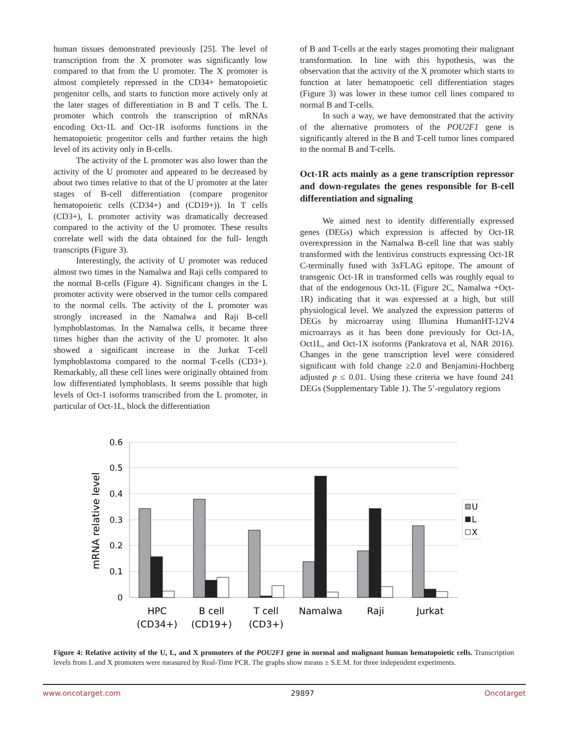human tissues demonstrated previously [25]. The level of transcription from the X promoter was significantly low compared to that from the U promoter. The X promoter is almost completely repressed in the CD34+ hematopoietic progenitor cells, and starts to function more actively only at the later stages of differentiation in B and T cells. The L promoter which controls the transcription of mRNAs encoding Oct-1L and Oct-1R isoforms functions in the hematopoietic progenitor cells and further retains the high level of its activity only in B-cells.
The activity of the L promoter was also lower than the activity of the U promoter and appeared to be decreased by about two times relative to that of the U promoter at the later stages of B-cell differentiation (compare progenitor hematopoietic cells (CD34+) and (CD19+)). In T cells (CD3+), L promoter activity was dramatically decreased compared to the activity of the U promoter. These results correlate well with the data obtained for the full- length transcripts (Figure 3).
Interestingly, the activity of U promoter was reduced almost two times in the Namalwa and Raji cells compared to the normal B-cells (Figure 4). Significant changes in the L promoter activity were observed in the tumor cells compared to the normal cells. The activity of the L promoter was strongly increased in the Namalwa and Raji B-cell lymphoblastomas. In the Namalwa cells, it became three times higher than the activity of the U promoter. It also showed a significant increase in the Jurkat T-cell lymphoblastoma compared to the normal T-cells (CD3+). Remarkably, all these cell lines were originally obtained from low differentiated lymphoblasts. It seems possible that high levels of Oct-1 isoforms transcribed from the L promoter, in particular of Oct-1L, block the differentiation
of B and T-cells at the early stages promoting their malignant transformation. In line with this hypothesis, was the observation that the activity of the X promoter which starts to function at later hematopoetic cell differentiation stages (Figure 3) was lower in these tumor cell lines compared to normal B and T-cells.
In such a way, we have demonstrated that the activity of the alternative promoters of the POU2F1 gene is significantly altered in the B and T-cell tumor lines compared to the normal B and T-cells.
Oct-1R acts mainly as a gene transcription repressor and down-regulates the genes responsible for B-cell differentiation and signaling
We aimed next to identify differentially expressed genes (DEGs) which expression is affected by Oct-1R overexpression in the Namalwa B-cell line that was stably transformed with the lentivirus constructs expressing Oct-1R C-terminally fused with 3xFLAG epitope. The amount of transgenic Oct-1R in transformed cells was roughly equal to that of the endogenous Oct-1L (Figure 2C, Namalwa +Oct-1R) indicating that it was expressed at a high, but still physiological level. We analyzed the expression patterns of DEGs by microarray using Illumina HumanHT-12V4 microarrays as it has been done previously for Oct-1A, Oct1L, and Oct-1X isoforms (Pankratova et al, NAR 2016). Changes in the gene transcription level were considered significant with fold change ≥2.0 and Benjamini-Hochberg adjusted p ≤ 0.01. Using these criteria we have found 241 DEGs (Supplementary Table 1). The 5’-regulatory regions
0.6
0.5
0.4
0.3
0.2
0.1
0
mRNA relative level
HPC
(CD34+)
B cell
(CD19+)
T cell
(CD3+)
Namalwa
Raji
Jurkat
U
L
X
Figure 4: Relative activity of the U, L, and X promoters of the POU2F1 gene in normal and malignant human hematopoietic cells. Transcription levels from L and X promoters were measured by Real-Time PCR. The graphs show means ± S.E.M. for three independent experiments.
www.oncotarget.com 29897 Oncotarget